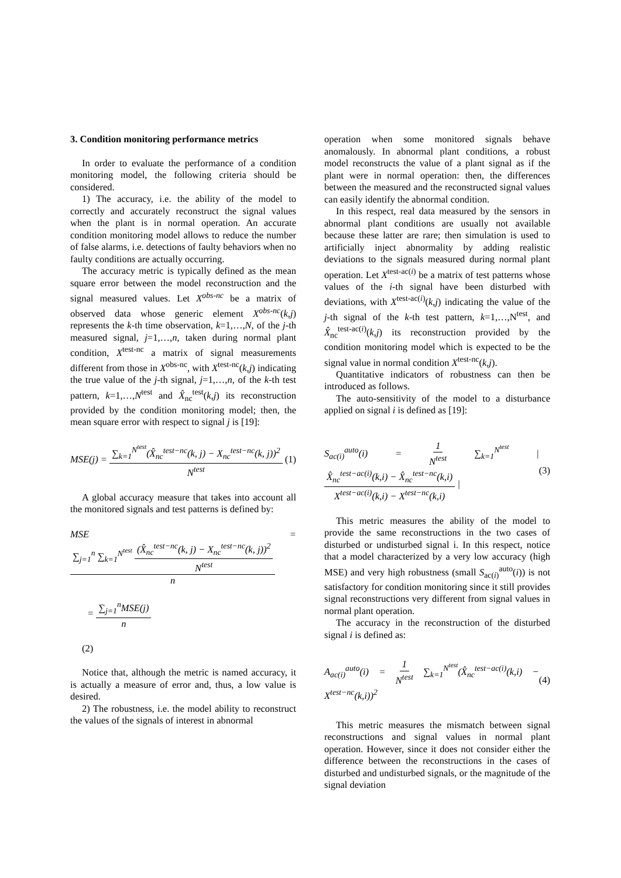3. Condition monitoring performance metrics
In order to evaluate the performance of a condition monitoring model, the following criteria should be considered.
1) The accuracy, i.e. the ability of the model to correctly and accurately reconstruct the signal values when the plant is in normal operation. An accurate condition monitoring model allows to reduce the number of false alarms, i.e. detections of faulty behaviors when no faulty conditions are actually occurring.
The accuracy metric is typically defined as the mean square error between the model reconstruction and the signal measured values. Let X<sup>obs-nc</sup> be a matrix of observed data whose generic element X<sup>obs-nc</sup>(k,j) represents the k-th time observation, k=1,…,N, of the j-th measured signal, j=1,…,n, taken during normal plant condition, X<sup>test-nc</sup> a matrix of signal measurements different from those in X<sup>obs-nc</sup>, with X<sup>test-nc</sup>(k,j) indicating the true value of the j-th signal, j=1,…,n, of the k-th test pattern, k=1,…,N<sup>test</sup> and X̂<sub>nc</sub><sup>test</sup>(k,j) its reconstruction provided by the condition monitoring model; then, the mean square error with respect to signal j is [19]:
MSE(j) = ∑<sub>k=1</sub><sup>N<sup>test</sup></sup>(X̂<sub>nc</sub><sup>test−nc</sup>(k, j) − X<sub>nc</sub><sup>test−nc</sup>(k, j))<sup>2</sup> N<sup>test</sup> (1)
A global accuracy measure that takes into account all the monitored signals and test patterns is defined by:
MSE = ∑<sub>j=1</sub><sup>n</sup> ∑<sub>k=1</sub><sup>N<sup>test</sup></sup> (X̂<sub>nc</sub><sup>test−nc</sup>(k, j) − X<sub>nc</sub><sup>test−nc</sup>(k, j))<sup>2</sup> N<sup>test</sup> n
= ∑<sub>j=1</sub><sup>n</sup>MSE(j) n
(2)
Notice that, although the metric is named accuracy, it is actually a measure of error and, thus, a low value is desired.
2) The robustness, i.e. the model ability to reconstruct the values of the signals of interest in abnormal
operation when some monitored signals behave anomalously. In abnormal plant conditions, a robust model reconstructs the value of a plant signal as if the plant were in normal operation: then, the differences between the measured and the reconstructed signal values can easily identify the abnormal condition.
In this respect, real data measured by the sensors in abnormal plant conditions are usually not available because these latter are rare; then simulation is used to artificially inject abnormality by adding realistic deviations to the signals measured during normal plant operation. Let X<sup>test-ac(i)</sup> be a matrix of test patterns whose values of the i-th signal have been disturbed with deviations, with X<sup>test-ac(i)</sup>(k,j) indicating the value of the j-th signal of the k-th test pattern, k=1,…,N<sup>test</sup>, and X̂<sub>nc</sub><sup>test-ac(i)</sup>(k,j) its reconstruction provided by the condition monitoring model which is expected to be the signal value in normal condition X<sup>test-nc</sup>(k,j).
Quantitative indicators of robustness can then be introduced as follows.
The auto-sensitivity of the model to a disturbance applied on signal i is defined as [19]:
S<sub>ac(i)</sub><sup>auto</sup>(i) = 1 N<sup>test</sup> ∑<sub>k=1</sub><sup>N<sup>test</sup></sup> | X̂<sub>nc</sub><sup>test−ac(i)</sup>(k,i) − X̂<sub>nc</sub><sup>test−nc</sup>(k,i) X<sup>test−ac(i)</sup>(k,i) − X<sup>test−nc</sup>(k,i) | (3)
This metric measures the ability of the model to provide the same reconstructions in the two cases of disturbed or undisturbed signal i. In this respect, notice that a model characterized by a very low accuracy (high MSE) and very high robustness (small S<sub>ac(i)</sub><sup>auto</sup>(i)) is not satisfactory for condition monitoring since it still provides signal reconstructions very different from signal values in normal plant operation.
The accuracy in the reconstruction of the disturbed signal i is defined as:
A<sub>ac(i)</sub><sup>auto</sup>(i) = 1 N<sup>test</sup> ∑<sub>k=1</sub><sup>N<sup>test</sup></sup>(X̂<sub>nc</sub><sup>test−ac(i)</sup>(k,i) − X<sup>test−nc</sup>(k,i))<sup>2</sup> (4)
This metric measures the mismatch between signal reconstructions and signal values in normal plant operation. However, since it does not consider either the difference between the reconstructions in the cases of disturbed and undisturbed signals, or the magnitude of the signal deviation